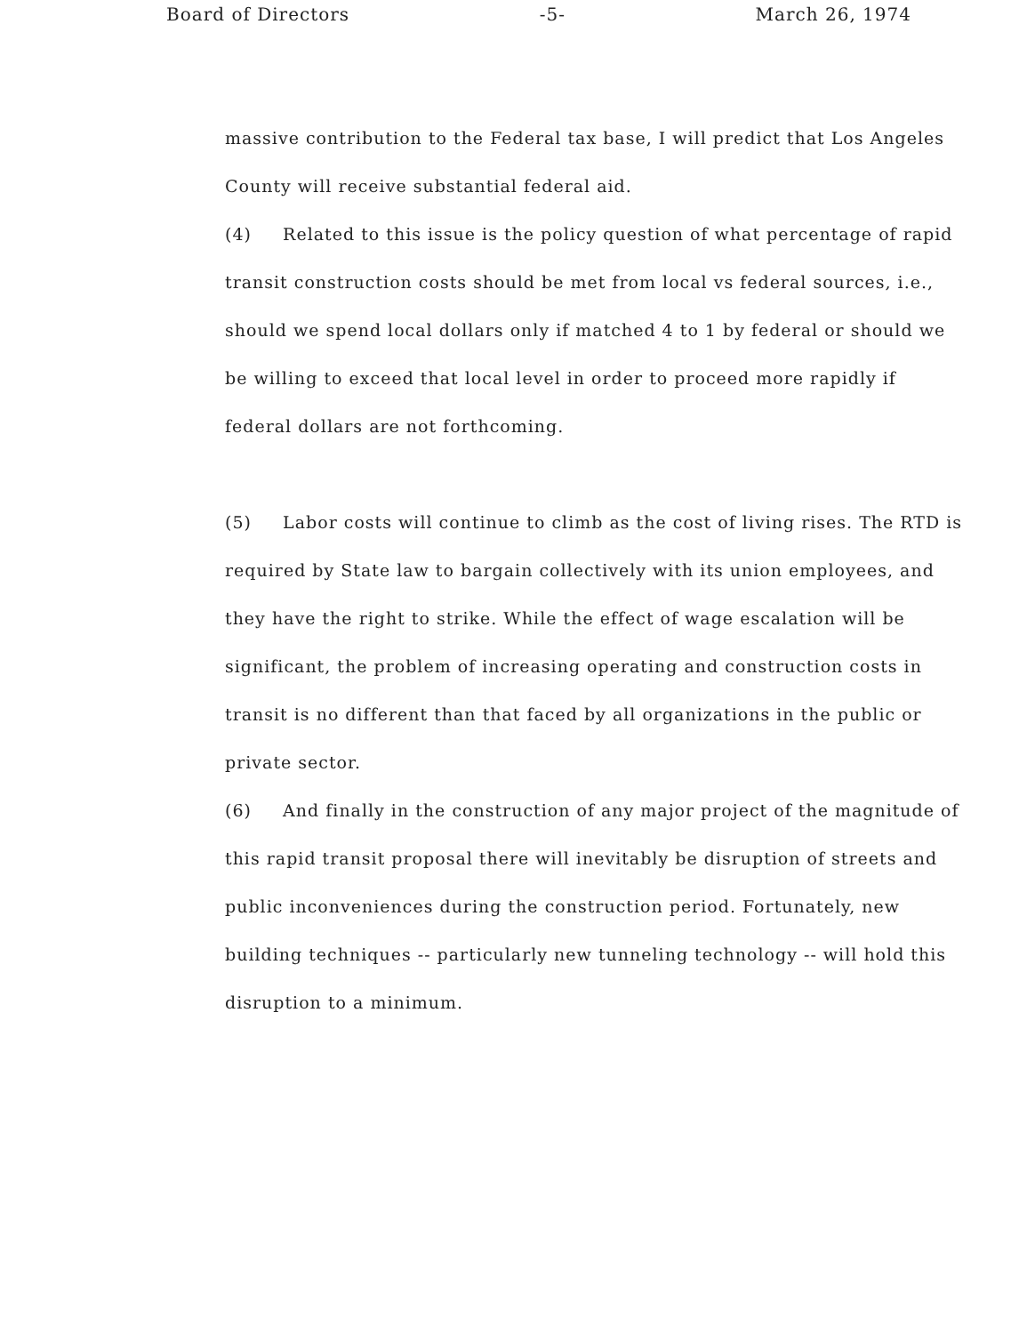Board of Directors -5- March 26, 1974
massive contribution to the Federal tax base, I will predict that Los Angeles County will receive substantial federal aid.
(4) Related to this issue is the policy question of what percentage of rapid transit construction costs should be met from local vs federal sources, i.e., should we spend local dollars only if matched 4 to 1 by federal or should we be willing to exceed that local level in order to proceed more rapidly if federal dollars are not forthcoming.
(5) Labor costs will continue to climb as the cost of living rises. The RTD is required by State law to bargain collectively with its union employees, and they have the right to strike. While the effect of wage escalation will be significant, the problem of increasing operating and construction costs in transit is no different than that faced by all organizations in the public or private sector.
(6) And finally in the construction of any major project of the magnitude of this rapid transit proposal there will inevitably be disruption of streets and public inconveniences during the construction period. Fortunately, new building techniques -- particularly new tunneling technology -- will hold this disruption to a minimum.